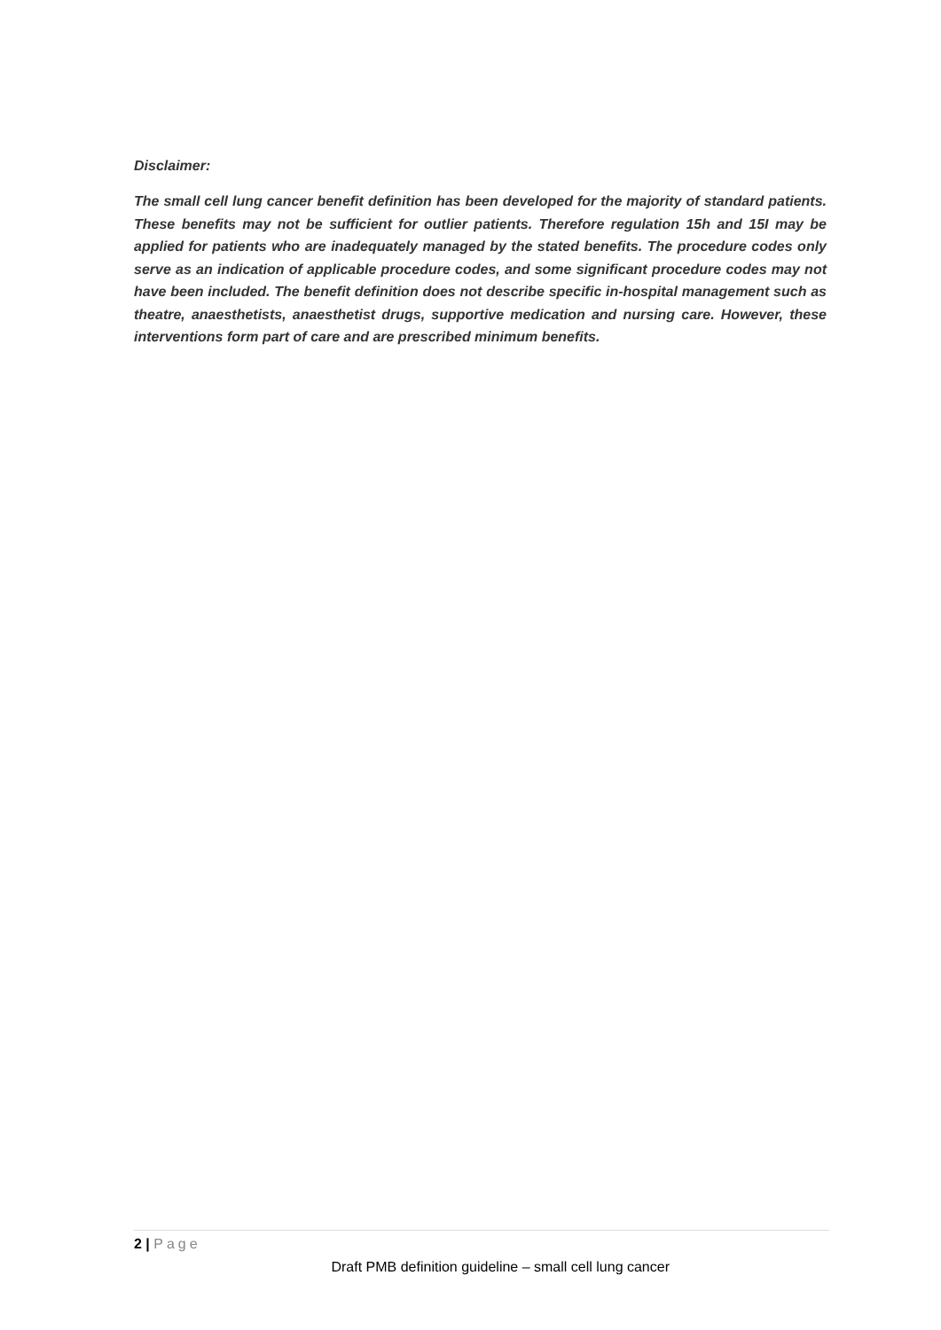Disclaimer:
The small cell lung cancer benefit definition has been developed for the majority of standard patients. These benefits may not be sufficient for outlier patients. Therefore regulation 15h and 15I may be applied for patients who are inadequately managed by the stated benefits. The procedure codes only serve as an indication of applicable procedure codes, and some significant procedure codes may not have been included. The benefit definition does not describe specific in-hospital management such as theatre, anaesthetists, anaesthetist drugs, supportive medication and nursing care. However, these interventions form part of care and are prescribed minimum benefits.
2 | Page
Draft PMB definition guideline – small cell lung cancer